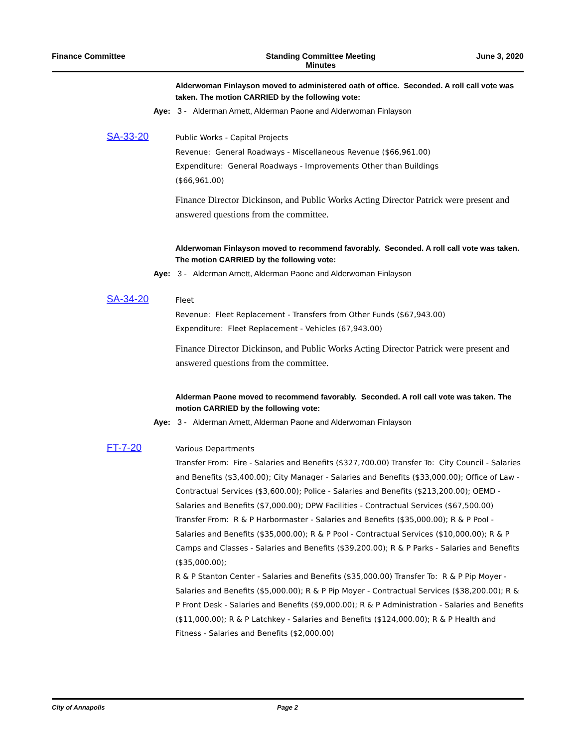Finance Committee Standing Committee Meeting
Minutes
June 3, 2020
Alderwoman Finlayson moved to administered oath of office. Seconded. A roll call vote was taken. The motion CARRIED by the following vote:
Aye: 3 - Alderman Arnett, Alderman Paone and Alderwoman Finlayson
SA-33-20
Public Works - Capital Projects
Revenue: General Roadways - Miscellaneous Revenue ($66,961.00)
Expenditure: General Roadways - Improvements Other than Buildings
($66,961.00)
Finance Director Dickinson, and Public Works Acting Director Patrick were present and answered questions from the committee.
Alderwoman Finlayson moved to recommend favorably. Seconded. A roll call vote was taken. The motion CARRIED by the following vote:
Aye: 3 - Alderman Arnett, Alderman Paone and Alderwoman Finlayson
SA-34-20
Fleet
Revenue: Fleet Replacement - Transfers from Other Funds ($67,943.00)
Expenditure: Fleet Replacement - Vehicles (67,943.00)
Finance Director Dickinson, and Public Works Acting Director Patrick were present and answered questions from the committee.
Alderman Paone moved to recommend favorably. Seconded. A roll call vote was taken. The motion CARRIED by the following vote:
Aye: 3 - Alderman Arnett, Alderman Paone and Alderwoman Finlayson
FT-7-20
Various Departments
Transfer From: Fire - Salaries and Benefits ($327,700.00) Transfer To: City Council - Salaries and Benefits ($3,400.00); City Manager - Salaries and Benefits ($33,000.00); Office of Law - Contractual Services ($3,600.00); Police - Salaries and Benefits ($213,200.00); OEMD - Salaries and Benefits ($7,000.00); DPW Facilities - Contractual Services ($67,500.00)
Transfer From: R & P Harbormaster - Salaries and Benefits ($35,000.00); R & P Pool - Salaries and Benefits ($35,000.00); R & P Pool - Contractual Services ($10,000.00); R & P Camps and Classes - Salaries and Benefits ($39,200.00); R & P Parks - Salaries and Benefits ($35,000.00);
R & P Stanton Center - Salaries and Benefits ($35,000.00) Transfer To: R & P Pip Moyer - Salaries and Benefits ($5,000.00); R & P Pip Moyer - Contractual Services ($38,200.00); R & P Front Desk - Salaries and Benefits ($9,000.00); R & P Administration - Salaries and Benefits ($11,000.00); R & P Latchkey - Salaries and Benefits ($124,000.00); R & P Health and Fitness - Salaries and Benefits ($2,000.00)
City of Annapolis Page 2